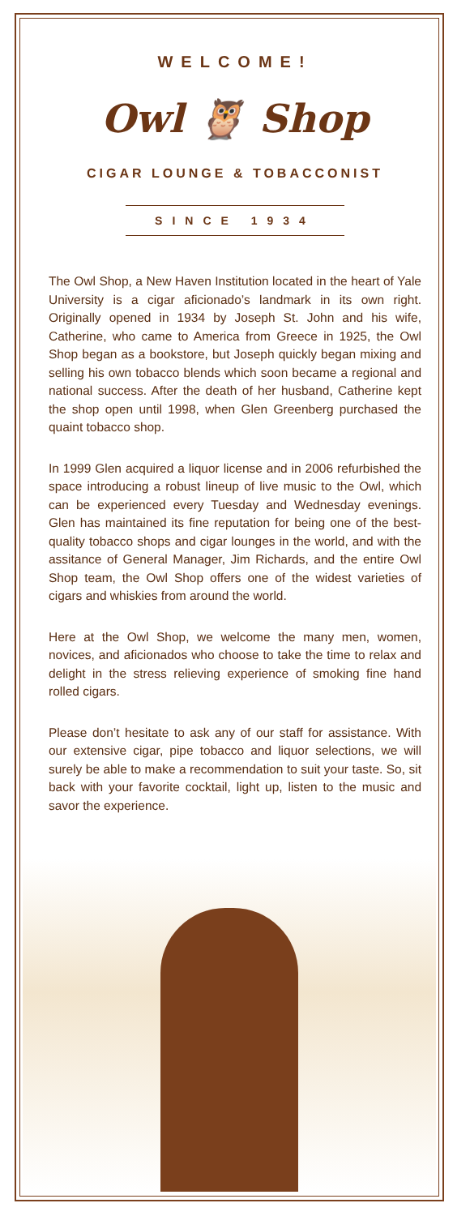WELCOME!
Owl 🦉 Shop
CIGAR LOUNGE & TOBACCONIST
SINCE 1934
The Owl Shop, a New Haven Institution located in the heart of Yale University is a cigar aficionado’s landmark in its own right. Originally opened in 1934 by Joseph St. John and his wife, Catherine, who came to America from Greece in 1925, the Owl Shop began as a bookstore, but Joseph quickly began mixing and selling his own tobacco blends which soon became a regional and national success. After the death of her husband, Catherine kept the shop open until 1998, when Glen Greenberg purchased the quaint tobacco shop.
In 1999 Glen acquired a liquor license and in 2006 refurbished the space introducing a robust lineup of live music to the Owl, which can be experienced every Tuesday and Wednesday evenings. Glen has maintained its fine reputation for being one of the best-quality tobacco shops and cigar lounges in the world, and with the assitance of General Manager, Jim Richards, and the entire Owl Shop team, the Owl Shop offers one of the widest varieties of cigars and whiskies from around the world.
Here at the Owl Shop, we welcome the many men, women, novices, and aficionados who choose to take the time to relax and delight in the stress relieving experience of smoking fine hand rolled cigars.
Please don’t hesitate to ask any of our staff for assistance. With our extensive cigar, pipe tobacco and liquor selections, we will surely be able to make a recommendation to suit your taste. So, sit back with your favorite cocktail, light up, listen to the music and savor the experience.